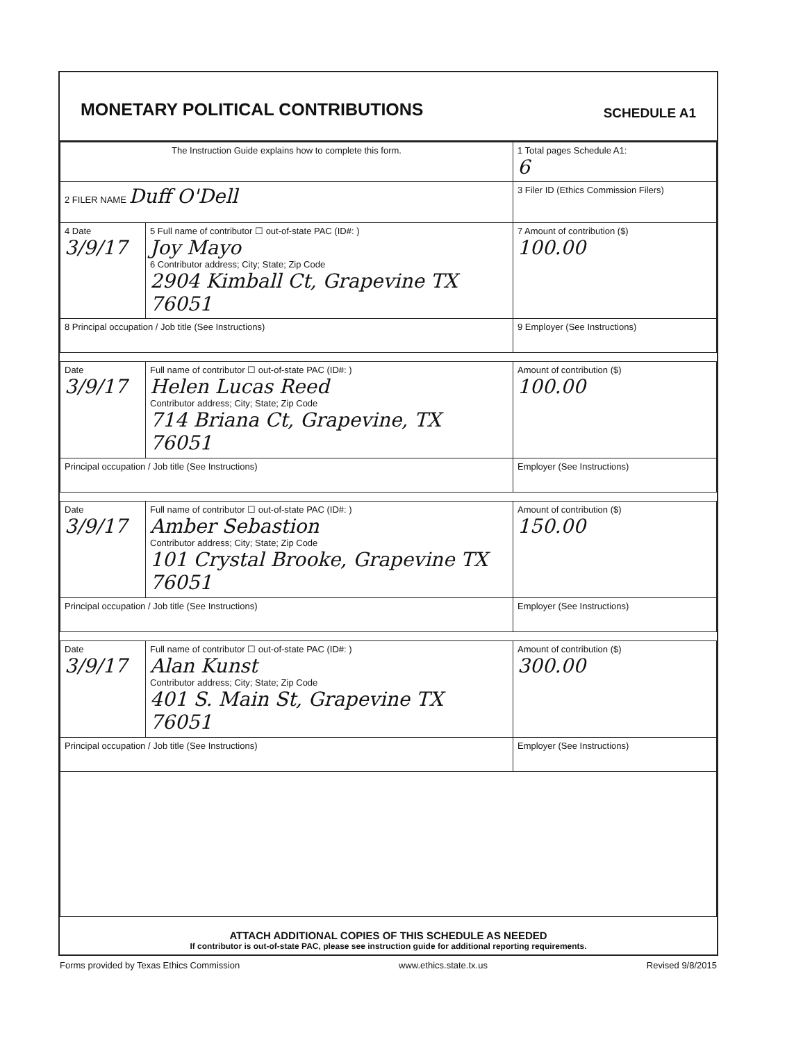MONETARY POLITICAL CONTRIBUTIONS
SCHEDULE A1
| The Instruction Guide explains how to complete this form. | | | 1 Total pages Schedule A1: 6 |
| 2 FILER NAME Duff O'Dell | | | 3 Filer ID (Ethics Commission Filers) |
| 4 Date 3/9/17 | 5 Full name of contributor ☐ out-of-state PAC (ID#: ) Joy Mayo 6 Contributor address; City; State; Zip Code 2904 Kimball Ct, Grapevine TX 76051 | | 7 Amount of contribution ($) 100.00 |
| 8 Principal occupation / Job title (See Instructions) | | 9 Employer (See Instructions) | |
| Date 3/9/17 | Full name of contributor ☐ out-of-state PAC (ID#: ) Helen Lucas Reed Contributor address; City; State; Zip Code 714 Briana Ct, Grapevine, TX 76051 | | Amount of contribution ($) 100.00 |
| Principal occupation / Job title (See Instructions) | | Employer (See Instructions) | |
| Date 3/9/17 | Full name of contributor ☐ out-of-state PAC (ID#: ) Amber Sebastion Contributor address; City; State; Zip Code 101 Crystal Brooke, Grapevine TX 76051 | | Amount of contribution ($) 150.00 |
| Principal occupation / Job title (See Instructions) | | Employer (See Instructions) | |
| Date 3/9/17 | Full name of contributor ☐ out-of-state PAC (ID#: ) Alan Kunst Contributor address; City; State; Zip Code 401 S. Main St, Grapevine TX 76051 | | Amount of contribution ($) 300.00 |
| Principal occupation / Job title (See Instructions) | | Employer (See Instructions) | |
ATTACH ADDITIONAL COPIES OF THIS SCHEDULE AS NEEDED
If contributor is out-of-state PAC, please see instruction guide for additional reporting requirements.
Forms provided by Texas Ethics Commission www.ethics.state.tx.us Revised 9/8/2015